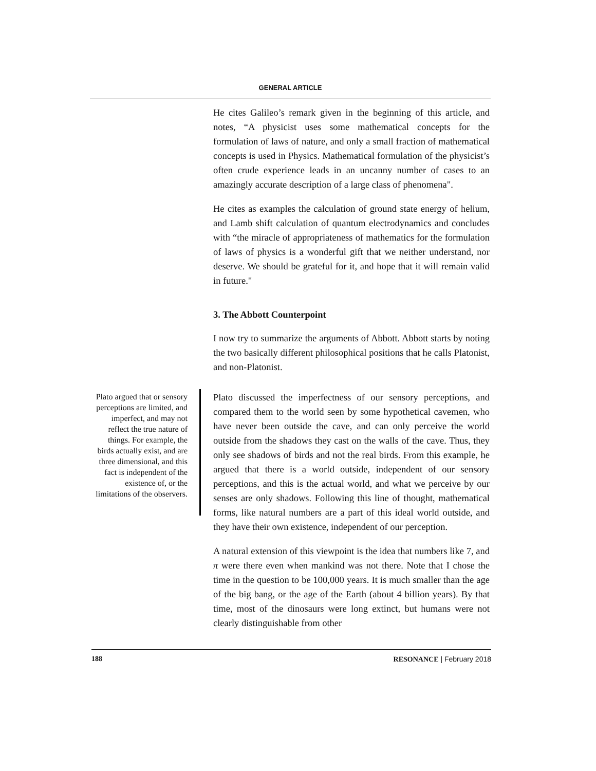GENERAL ARTICLE
He cites Galileo’s remark given in the beginning of this article, and notes, “A physicist uses some mathematical concepts for the formulation of laws of nature, and only a small fraction of mathematical concepts is used in Physics. Mathematical formulation of the physicist’s often crude experience leads in an uncanny number of cases to an amazingly accurate description of a large class of phenomena".
He cites as examples the calculation of ground state energy of helium, and Lamb shift calculation of quantum electrodynamics and concludes with “the miracle of appropriateness of mathematics for the formulation of laws of physics is a wonderful gift that we neither understand, nor deserve. We should be grateful for it, and hope that it will remain valid in future."
3. The Abbott Counterpoint
I now try to summarize the arguments of Abbott. Abbott starts by noting the two basically different philosophical positions that he calls Platonist, and non-Platonist.
Plato argued that or sensory perceptions are limited, and imperfect, and may not reflect the true nature of things. For example, the birds actually exist, and are three dimensional, and this fact is independent of the existence of, or the limitations of the observers.
Plato discussed the imperfectness of our sensory perceptions, and compared them to the world seen by some hypothetical cavemen, who have never been outside the cave, and can only perceive the world outside from the shadows they cast on the walls of the cave. Thus, they only see shadows of birds and not the real birds. From this example, he argued that there is a world outside, independent of our sensory perceptions, and this is the actual world, and what we perceive by our senses are only shadows. Following this line of thought, mathematical forms, like natural numbers are a part of this ideal world outside, and they have their own existence, independent of our perception.
A natural extension of this viewpoint is the idea that numbers like 7, and π were there even when mankind was not there. Note that I chose the time in the question to be 100,000 years. It is much smaller than the age of the big bang, or the age of the Earth (about 4 billion years). By that time, most of the dinosaurs were long extinct, but humans were not clearly distinguishable from other
188 RESONANCE | February 2018